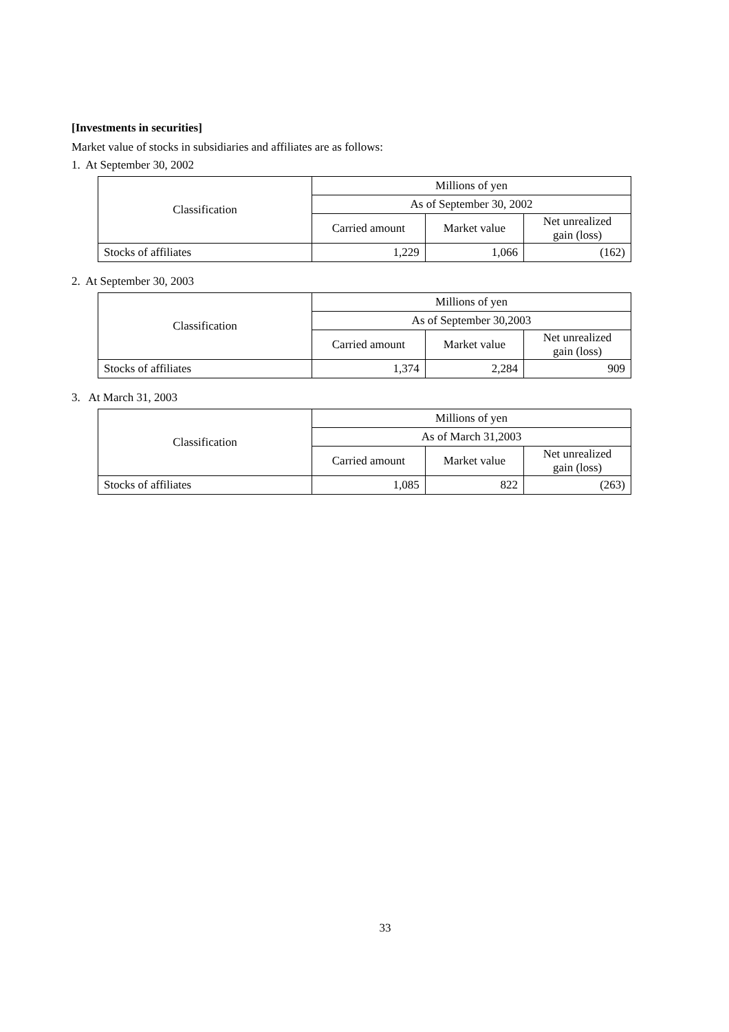[Investments in securities]
Market value of stocks in subsidiaries and affiliates are as follows:
1. At September 30, 2002
| Classification | Millions of yen | | |
| --- | --- | --- | --- |
| | As of September 30, 2002 | | |
| | Carried amount | Market value | Net unrealized gain (loss) |
| Stocks of affiliates | 1,229 | 1,066 | (162) |
2. At September 30, 2003
| Classification | Millions of yen | | |
| --- | --- | --- | --- |
| | As of September 30,2003 | | |
| | Carried amount | Market value | Net unrealized gain (loss) |
| Stocks of affiliates | 1,374 | 2,284 | 909 |
3. At March 31, 2003
| Classification | Millions of yen | | |
| --- | --- | --- | --- |
| | As of March 31,2003 | | |
| | Carried amount | Market value | Net unrealized gain (loss) |
| Stocks of affiliates | 1,085 | 822 | (263) |
33